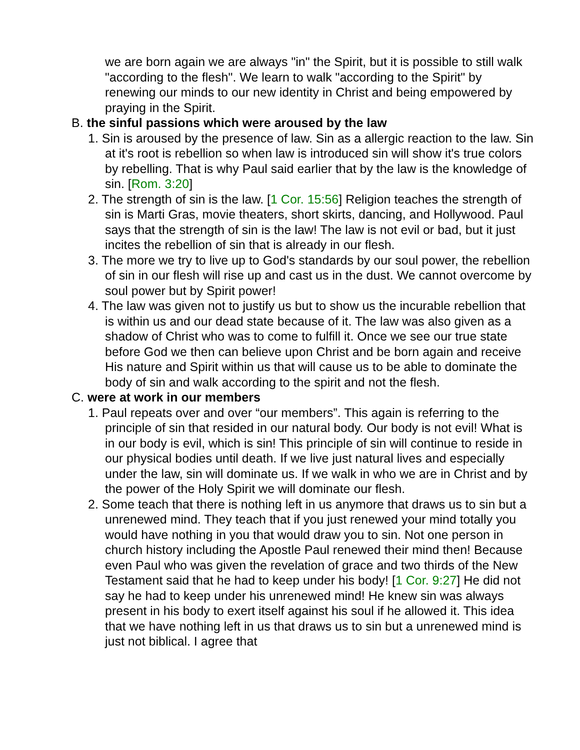we are born again we are always "in" the Spirit, but it is possible to still walk "according to the flesh". We learn to walk "according to the Spirit" by renewing our minds to our new identity in Christ and being empowered by praying in the Spirit.
B. the sinful passions which were aroused by the law
1. Sin is aroused by the presence of law. Sin as a allergic reaction to the law. Sin at it's root is rebellion so when law is introduced sin will show it's true colors by rebelling. That is why Paul said earlier that by the law is the knowledge of sin. [Rom. 3:20]
2. The strength of sin is the law. [1 Cor. 15:56] Religion teaches the strength of sin is Marti Gras, movie theaters, short skirts, dancing, and Hollywood. Paul says that the strength of sin is the law! The law is not evil or bad, but it just incites the rebellion of sin that is already in our flesh.
3. The more we try to live up to God's standards by our soul power, the rebellion of sin in our flesh will rise up and cast us in the dust. We cannot overcome by soul power but by Spirit power!
4. The law was given not to justify us but to show us the incurable rebellion that is within us and our dead state because of it. The law was also given as a shadow of Christ who was to come to fulfill it. Once we see our true state before God we then can believe upon Christ and be born again and receive His nature and Spirit within us that will cause us to be able to dominate the body of sin and walk according to the spirit and not the flesh.
C. were at work in our members
1. Paul repeats over and over “our members”. This again is referring to the principle of sin that resided in our natural body. Our body is not evil! What is in our body is evil, which is sin! This principle of sin will continue to reside in our physical bodies until death. If we live just natural lives and especially under the law, sin will dominate us. If we walk in who we are in Christ and by the power of the Holy Spirit we will dominate our flesh.
2. Some teach that there is nothing left in us anymore that draws us to sin but a unrenewed mind. They teach that if you just renewed your mind totally you would have nothing in you that would draw you to sin. Not one person in church history including the Apostle Paul renewed their mind then! Because even Paul who was given the revelation of grace and two thirds of the New Testament said that he had to keep under his body! [1 Cor. 9:27] He did not say he had to keep under his unrenewed mind! He knew sin was always present in his body to exert itself against his soul if he allowed it. This idea that we have nothing left in us that draws us to sin but a unrenewed mind is just not biblical. I agree that